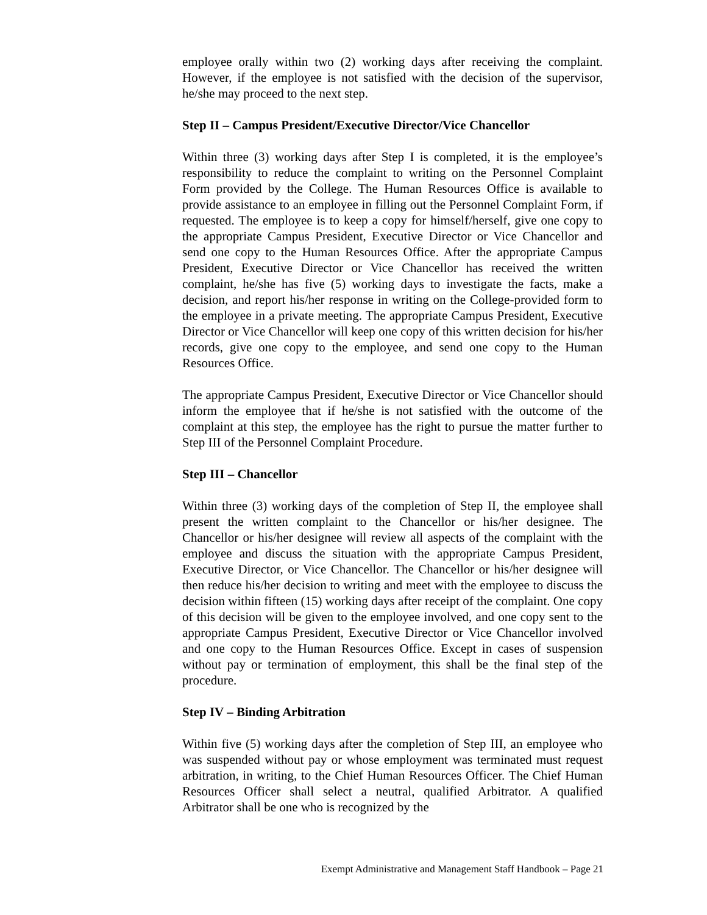employee orally within two (2) working days after receiving the complaint. However, if the employee is not satisfied with the decision of the supervisor, he/she may proceed to the next step.
Step II – Campus President/Executive Director/Vice Chancellor
Within three (3) working days after Step I is completed, it is the employee’s responsibility to reduce the complaint to writing on the Personnel Complaint Form provided by the College. The Human Resources Office is available to provide assistance to an employee in filling out the Personnel Complaint Form, if requested. The employee is to keep a copy for himself/herself, give one copy to the appropriate Campus President, Executive Director or Vice Chancellor and send one copy to the Human Resources Office. After the appropriate Campus President, Executive Director or Vice Chancellor has received the written complaint, he/she has five (5) working days to investigate the facts, make a decision, and report his/her response in writing on the College-provided form to the employee in a private meeting. The appropriate Campus President, Executive Director or Vice Chancellor will keep one copy of this written decision for his/her records, give one copy to the employee, and send one copy to the Human Resources Office.
The appropriate Campus President, Executive Director or Vice Chancellor should inform the employee that if he/she is not satisfied with the outcome of the complaint at this step, the employee has the right to pursue the matter further to Step III of the Personnel Complaint Procedure.
Step III – Chancellor
Within three (3) working days of the completion of Step II, the employee shall present the written complaint to the Chancellor or his/her designee. The Chancellor or his/her designee will review all aspects of the complaint with the employee and discuss the situation with the appropriate Campus President, Executive Director, or Vice Chancellor. The Chancellor or his/her designee will then reduce his/her decision to writing and meet with the employee to discuss the decision within fifteen (15) working days after receipt of the complaint. One copy of this decision will be given to the employee involved, and one copy sent to the appropriate Campus President, Executive Director or Vice Chancellor involved and one copy to the Human Resources Office. Except in cases of suspension without pay or termination of employment, this shall be the final step of the procedure.
Step IV – Binding Arbitration
Within five (5) working days after the completion of Step III, an employee who was suspended without pay or whose employment was terminated must request arbitration, in writing, to the Chief Human Resources Officer. The Chief Human Resources Officer shall select a neutral, qualified Arbitrator. A qualified Arbitrator shall be one who is recognized by the
Exempt Administrative and Management Staff Handbook – Page 21